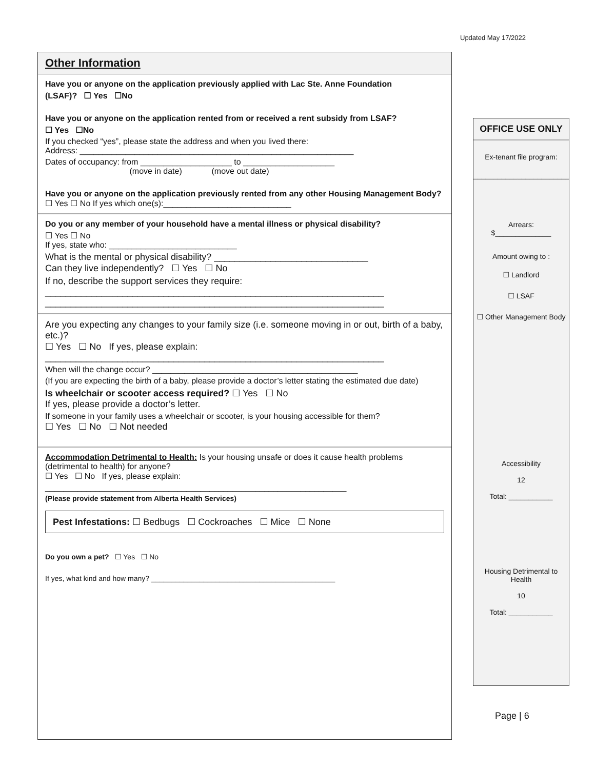Updated May 17/2022
Other Information
Have you or anyone on the application previously applied with Lac Ste. Anne Foundation
(LSAF)? ☐ Yes ☐No
Have you or anyone on the application rented from or received a rent subsidy from LSAF?
☐ Yes ☐No
If you checked “yes”, please state the address and when you lived there:
Address: ____________________________________________________________
Dates of occupancy: from ____________________ to ____________________
(move in date) (move out date)
Have you or anyone on the application previously rented from any other Housing Management Body? ☐ Yes ☐ No If yes which one(s):____________________________
Do you or any member of your household have a mental illness or physical disability?
☐ Yes ☐ No
If yes, state who: ____________________________
What is the mental or physical disability? ______________________________
Can they live independently? ☐ Yes ☐ No
If no, describe the support services they require:
__________________________________________________________________
__________________________________________________________________
Are you expecting any changes to your family size (i.e. someone moving in or out, birth of a baby, etc.)?
☐ Yes ☐ No If yes, please explain:
__________________________________________________________________
When will the change occur? _____________________________________________
(If you are expecting the birth of a baby, please provide a doctor’s letter stating the estimated due date)
Is wheelchair or scooter access required? ☐ Yes ☐ No
If yes, please provide a doctor’s letter.
If someone in your family uses a wheelchair or scooter, is your housing accessible for them?
☐ Yes ☐ No ☐ Not needed
Accommodation Detrimental to Health: Is your housing unsafe or does it cause health problems (detrimental to health) for anyone?
☐ Yes ☐ No If yes, please explain:
__________________________________________________________________
(Please provide statement from Alberta Health Services)
Pest Infestations: ☐ Bedbugs ☐ Cockroaches ☐ Mice ☐ None
Do you own a pet? ☐ Yes ☐ No
If yes, what kind and how many? ______________________________________________
OFFICE USE ONLY
Ex-tenant file program:
________________________
Arrears:
$______________
Amount owing to :
☐ Landlord
☐ LSAF
☐ Other Management Body
Accessibility
12
Total: ___________
Housing Detrimental to Health
10
Total: ___________
Page | 6